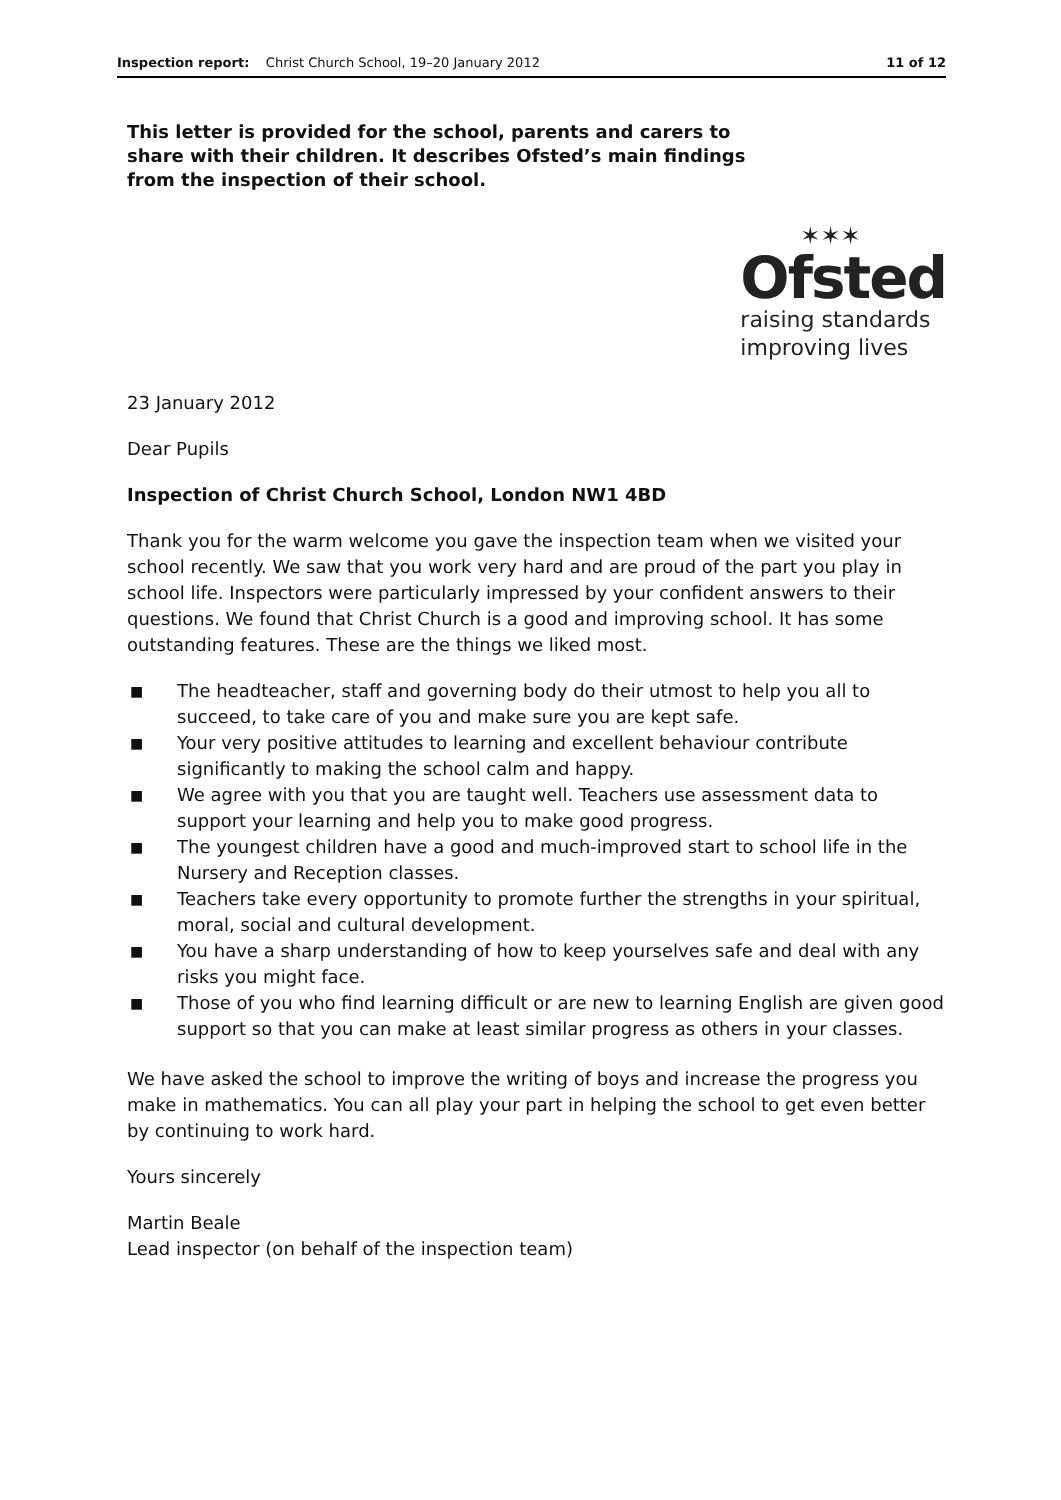Inspection report: Christ Church School, 19–20 January 2012
11 of 12
This letter is provided for the school, parents and carers to share with their children. It describes Ofsted’s main findings from the inspection of their school.
✶✶✶
Ofsted
raising standards
improving lives
23 January 2012
Dear Pupils
Inspection of Christ Church School, London NW1 4BD
Thank you for the warm welcome you gave the inspection team when we visited your school recently. We saw that you work very hard and are proud of the part you play in school life. Inspectors were particularly impressed by your confident answers to their questions. We found that Christ Church is a good and improving school. It has some outstanding features. These are the things we liked most.
■ The headteacher, staff and governing body do their utmost to help you all to succeed, to take care of you and make sure you are kept safe.
■ Your very positive attitudes to learning and excellent behaviour contribute significantly to making the school calm and happy.
■ We agree with you that you are taught well. Teachers use assessment data to support your learning and help you to make good progress.
■ The youngest children have a good and much-improved start to school life in the Nursery and Reception classes.
■ Teachers take every opportunity to promote further the strengths in your spiritual, moral, social and cultural development.
■ You have a sharp understanding of how to keep yourselves safe and deal with any risks you might face.
■ Those of you who find learning difficult or are new to learning English are given good support so that you can make at least similar progress as others in your classes.
We have asked the school to improve the writing of boys and increase the progress you make in mathematics. You can all play your part in helping the school to get even better by continuing to work hard.
Yours sincerely
Martin Beale
Lead inspector (on behalf of the inspection team)